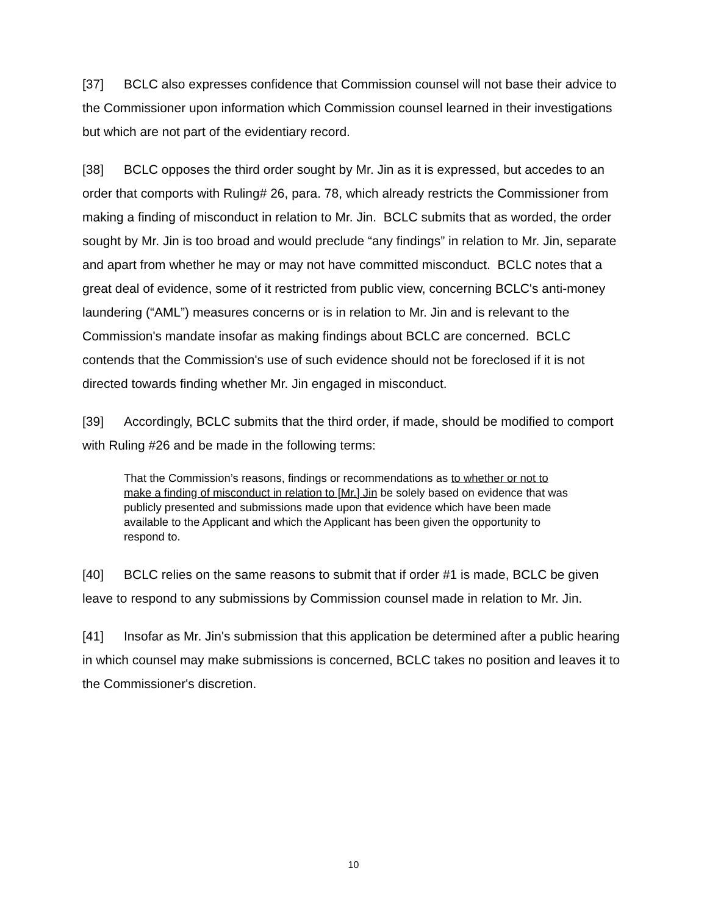[37] BCLC also expresses confidence that Commission counsel will not base their advice to the Commissioner upon information which Commission counsel learned in their investigations but which are not part of the evidentiary record.
[38] BCLC opposes the third order sought by Mr. Jin as it is expressed, but accedes to an order that comports with Ruling# 26, para. 78, which already restricts the Commissioner from making a finding of misconduct in relation to Mr. Jin. BCLC submits that as worded, the order sought by Mr. Jin is too broad and would preclude “any findings” in relation to Mr. Jin, separate and apart from whether he may or may not have committed misconduct. BCLC notes that a great deal of evidence, some of it restricted from public view, concerning BCLC's anti-money laundering (“AML”) measures concerns or is in relation to Mr. Jin and is relevant to the Commission's mandate insofar as making findings about BCLC are concerned. BCLC contends that the Commission's use of such evidence should not be foreclosed if it is not directed towards finding whether Mr. Jin engaged in misconduct.
[39] Accordingly, BCLC submits that the third order, if made, should be modified to comport with Ruling #26 and be made in the following terms:
That the Commission’s reasons, findings or recommendations as to whether or not to make a finding of misconduct in relation to [Mr.] Jin be solely based on evidence that was publicly presented and submissions made upon that evidence which have been made available to the Applicant and which the Applicant has been given the opportunity to respond to.
[40] BCLC relies on the same reasons to submit that if order #1 is made, BCLC be given leave to respond to any submissions by Commission counsel made in relation to Mr. Jin.
[41] Insofar as Mr. Jin's submission that this application be determined after a public hearing in which counsel may make submissions is concerned, BCLC takes no position and leaves it to the Commissioner's discretion.
10